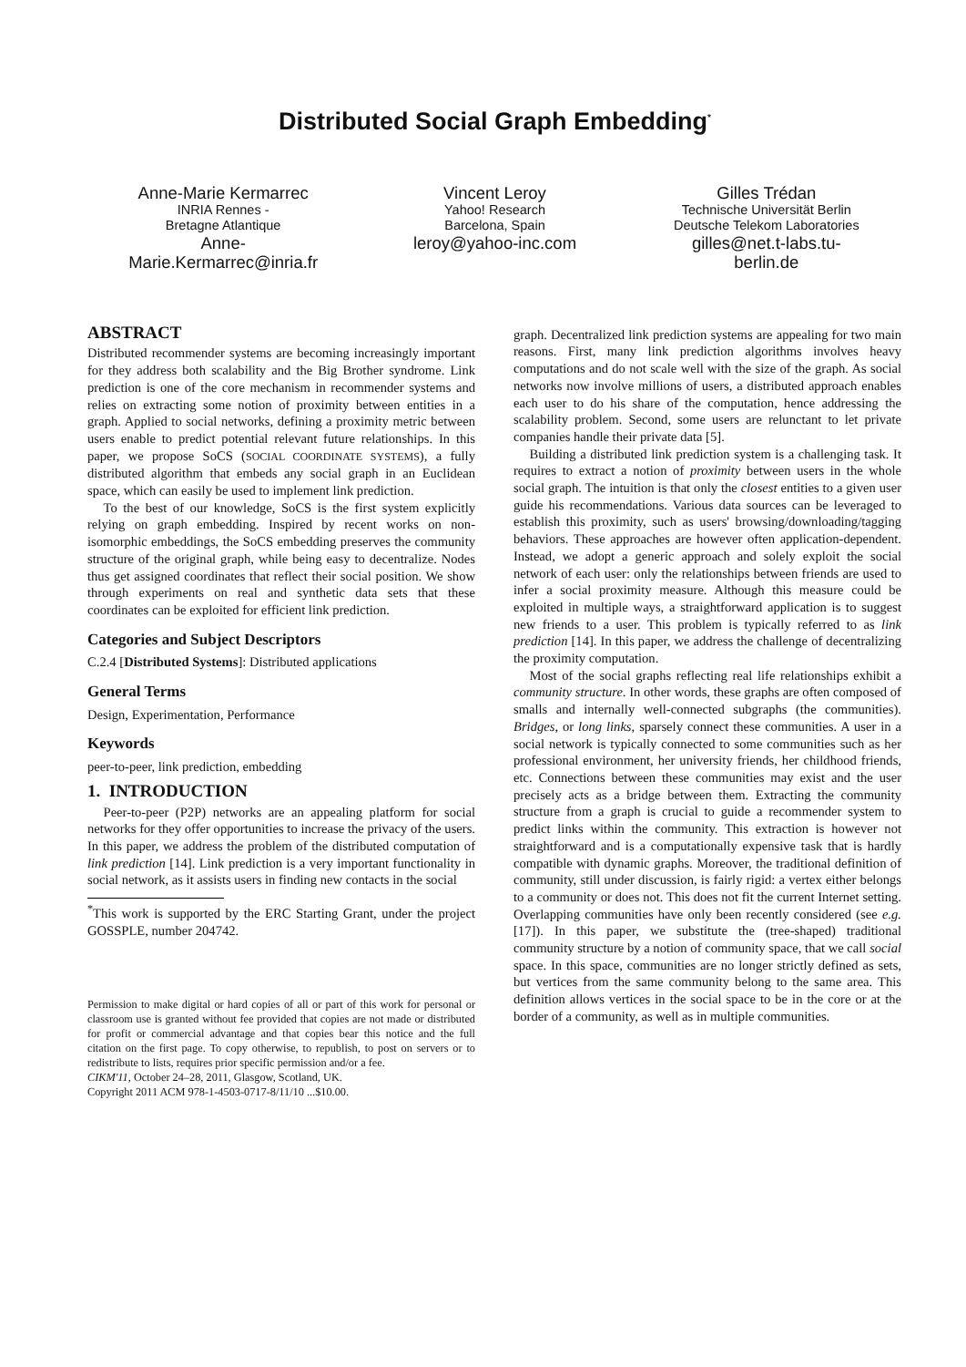Distributed Social Graph Embedding<sup>*</sup>
Anne-Marie Kermarrec
INRIA Rennes -
Bretagne Atlantique
Anne-
Marie.Kermarrec@inria.fr
Vincent Leroy
Yahoo! Research
Barcelona, Spain
leroy@yahoo-inc.com
Gilles Trédan
Technische Universität Berlin
Deutsche Telekom Laboratories
gilles@net.t-labs.tu-
berlin.de
ABSTRACT
Distributed recommender systems are becoming increasingly important for they address both scalability and the Big Brother syndrome. Link prediction is one of the core mechanism in recommender systems and relies on extracting some notion of proximity between entities in a graph. Applied to social networks, defining a proximity metric between users enable to predict potential relevant future relationships. In this paper, we propose SoCS (SOCIAL COORDINATE SYSTEMS), a fully distributed algorithm that embeds any social graph in an Euclidean space, which can easily be used to implement link prediction.
To the best of our knowledge, SoCS is the first system explicitly relying on graph embedding. Inspired by recent works on non-isomorphic embeddings, the SoCS embedding preserves the community structure of the original graph, while being easy to decentralize. Nodes thus get assigned coordinates that reflect their social position. We show through experiments on real and synthetic data sets that these coordinates can be exploited for efficient link prediction.
Categories and Subject Descriptors
C.2.4 [Distributed Systems]: Distributed applications
General Terms
Design, Experimentation, Performance
Keywords
peer-to-peer, link prediction, embedding
1. INTRODUCTION
Peer-to-peer (P2P) networks are an appealing platform for social networks for they offer opportunities to increase the privacy of the users. In this paper, we address the problem of the distributed computation of link prediction [14]. Link prediction is a very important functionality in social network, as it assists users in finding new contacts in the social
<sup>*</sup> This work is supported by the ERC Starting Grant, under the project GOSSPLE, number 204742.
Permission to make digital or hard copies of all or part of this work for personal or classroom use is granted without fee provided that copies are not made or distributed for profit or commercial advantage and that copies bear this notice and the full citation on the first page. To copy otherwise, to republish, to post on servers or to redistribute to lists, requires prior specific permission and/or a fee.
CIKM'11, October 24–28, 2011, Glasgow, Scotland, UK.
Copyright 2011 ACM 978-1-4503-0717-8/11/10 ...$10.00.
graph. Decentralized link prediction systems are appealing for two main reasons. First, many link prediction algorithms involves heavy computations and do not scale well with the size of the graph. As social networks now involve millions of users, a distributed approach enables each user to do his share of the computation, hence addressing the scalability problem. Second, some users are relunctant to let private companies handle their private data [5].
Building a distributed link prediction system is a challenging task. It requires to extract a notion of proximity between users in the whole social graph. The intuition is that only the closest entities to a given user guide his recommendations. Various data sources can be leveraged to establish this proximity, such as users' browsing/downloading/tagging behaviors. These approaches are however often application-dependent. Instead, we adopt a generic approach and solely exploit the social network of each user: only the relationships between friends are used to infer a social proximity measure. Although this measure could be exploited in multiple ways, a straightforward application is to suggest new friends to a user. This problem is typically referred to as link prediction [14]. In this paper, we address the challenge of decentralizing the proximity computation.
Most of the social graphs reflecting real life relationships exhibit a community structure. In other words, these graphs are often composed of smalls and internally well-connected subgraphs (the communities). Bridges, or long links, sparsely connect these communities. A user in a social network is typically connected to some communities such as her professional environment, her university friends, her childhood friends, etc. Connections between these communities may exist and the user precisely acts as a bridge between them. Extracting the community structure from a graph is crucial to guide a recommender system to predict links within the community. This extraction is however not straightforward and is a computationally expensive task that is hardly compatible with dynamic graphs. Moreover, the traditional definition of community, still under discussion, is fairly rigid: a vertex either belongs to a community or does not. This does not fit the current Internet setting. Overlapping communities have only been recently considered (see e.g. [17]). In this paper, we substitute the (tree-shaped) traditional community structure by a notion of community space, that we call social space. In this space, communities are no longer strictly defined as sets, but vertices from the same community belong to the same area. This definition allows vertices in the social space to be in the core or at the border of a community, as well as in multiple communities.